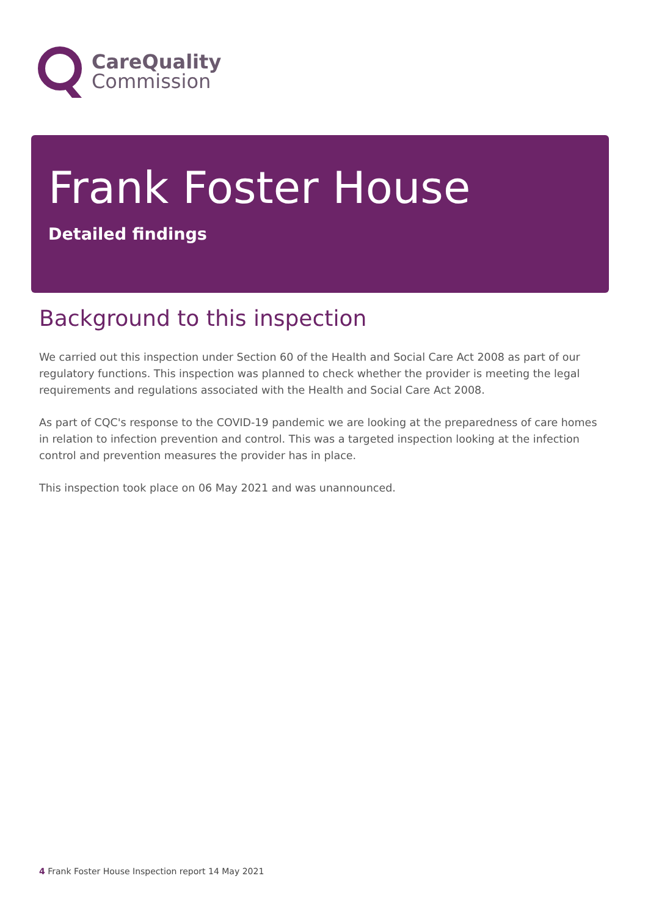CareQuality
Commission
Frank Foster House
Detailed findings
Background to this inspection
We carried out this inspection under Section 60 of the Health and Social Care Act 2008 as part of our regulatory functions. This inspection was planned to check whether the provider is meeting the legal requirements and regulations associated with the Health and Social Care Act 2008.
As part of CQC's response to the COVID-19 pandemic we are looking at the preparedness of care homes in relation to infection prevention and control. This was a targeted inspection looking at the infection control and prevention measures the provider has in place.
This inspection took place on 06 May 2021 and was unannounced.
4 Frank Foster House Inspection report 14 May 2021